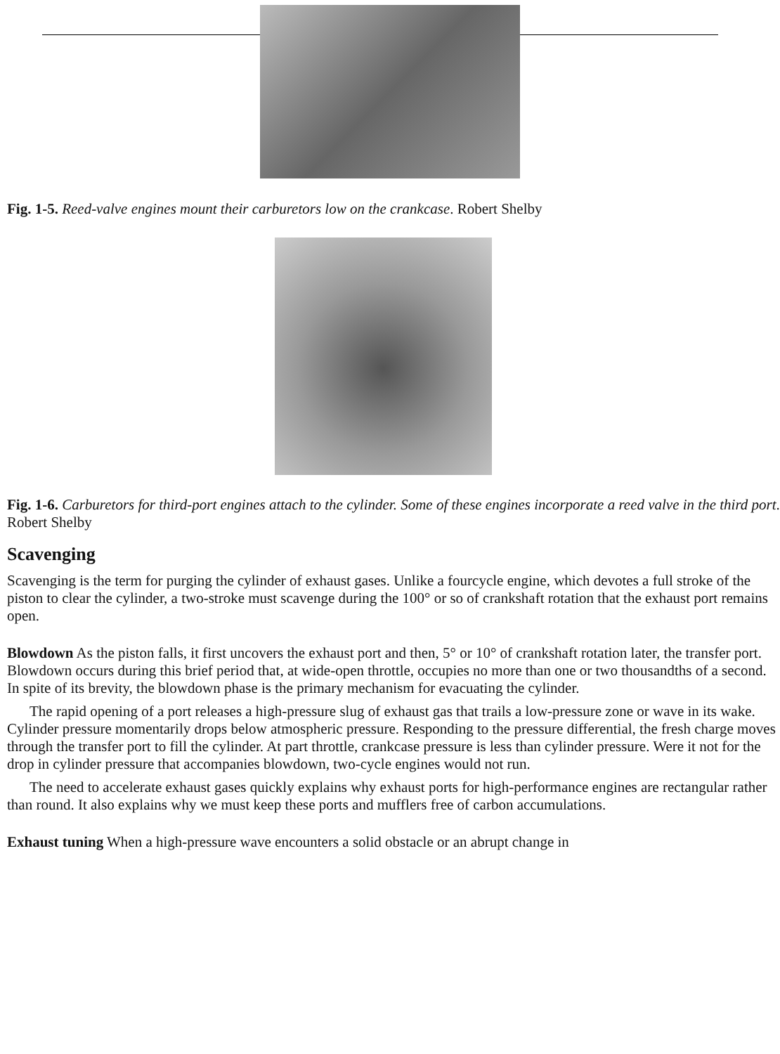Fig. 1-5. Reed-valve engines mount their carburetors low on the crankcase. Robert Shelby
Fig. 1-6. Carburetors for third-port engines attach to the cylinder. Some of these engines incorporate a reed valve in the third port. Robert Shelby
Scavenging
Scavenging is the term for purging the cylinder of exhaust gases. Unlike a fourcycle engine, which devotes a full stroke of the piston to clear the cylinder, a two-stroke must scavenge during the 100° or so of crankshaft rotation that the exhaust port remains open.
Blowdown As the piston falls, it first uncovers the exhaust port and then, 5° or 10° of crankshaft rotation later, the transfer port. Blowdown occurs during this brief period that, at wide-open throttle, occupies no more than one or two thousandths of a second. In spite of its brevity, the blowdown phase is the primary mechanism for evacuating the cylinder.
The rapid opening of a port releases a high-pressure slug of exhaust gas that trails a low-pressure zone or wave in its wake. Cylinder pressure momentarily drops below atmospheric pressure. Responding to the pressure differential, the fresh charge moves through the transfer port to fill the cylinder. At part throttle, crankcase pressure is less than cylinder pressure. Were it not for the drop in cylinder pressure that accompanies blowdown, two-cycle engines would not run.
The need to accelerate exhaust gases quickly explains why exhaust ports for high-performance engines are rectangular rather than round. It also explains why we must keep these ports and mufflers free of carbon accumulations.
Exhaust tuning When a high-pressure wave encounters a solid obstacle or an abrupt change in